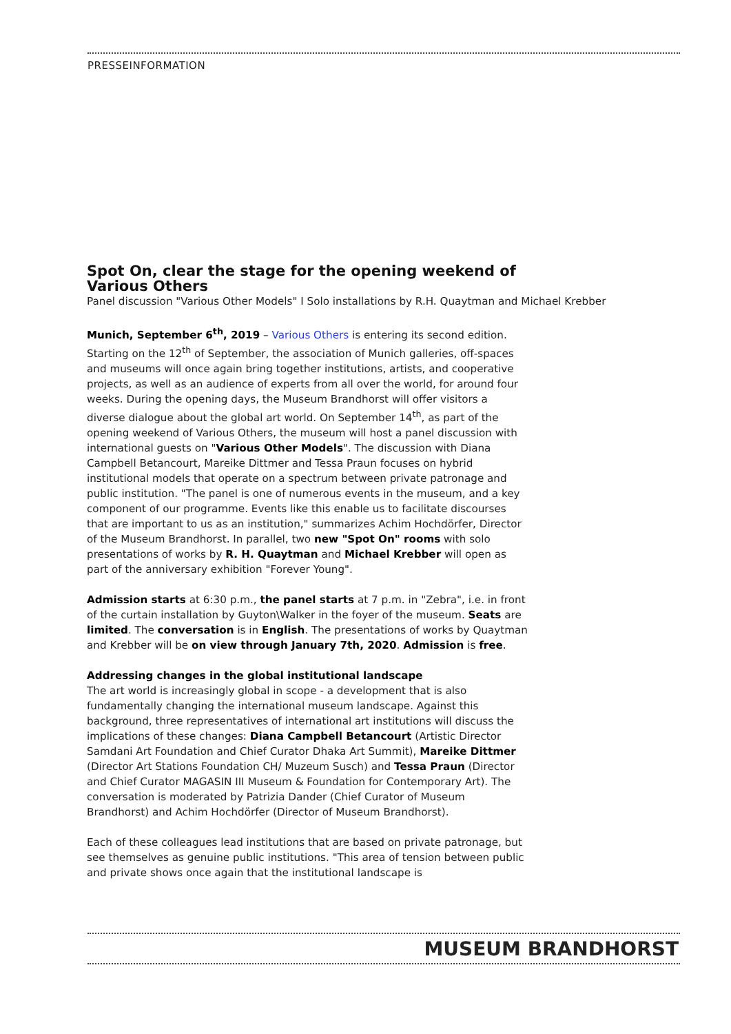PRESSEINFORMATION
Spot On, clear the stage for the opening weekend of Various Others
Panel discussion "Various Other Models" I Solo installations by R.H. Quaytman and Michael Krebber
Munich, September 6<sup>th</sup>, 2019 – Various Others is entering its second edition. Starting on the 12<sup>th</sup> of September, the association of Munich galleries, off-spaces and museums will once again bring together institutions, artists, and cooperative projects, as well as an audience of experts from all over the world, for around four weeks. During the opening days, the Museum Brandhorst will offer visitors a diverse dialogue about the global art world. On September 14<sup>th</sup>, as part of the opening weekend of Various Others, the museum will host a panel discussion with international guests on "Various Other Models". The discussion with Diana Campbell Betancourt, Mareike Dittmer and Tessa Praun focuses on hybrid institutional models that operate on a spectrum between private patronage and public institution. "The panel is one of numerous events in the museum, and a key component of our programme. Events like this enable us to facilitate discourses that are important to us as an institution," summarizes Achim Hochdörfer, Director of the Museum Brandhorst. In parallel, two new "Spot On" rooms with solo presentations of works by R. H. Quaytman and Michael Krebber will open as part of the anniversary exhibition "Forever Young".
Admission starts at 6:30 p.m., the panel starts at 7 p.m. in "Zebra", i.e. in front of the curtain installation by Guyton\Walker in the foyer of the museum. Seats are limited. The conversation is in English. The presentations of works by Quaytman and Krebber will be on view through January 7th, 2020. Admission is free.
Addressing changes in the global institutional landscape
The art world is increasingly global in scope - a development that is also fundamentally changing the international museum landscape. Against this background, three representatives of international art institutions will discuss the implications of these changes: Diana Campbell Betancourt (Artistic Director Samdani Art Foundation and Chief Curator Dhaka Art Summit), Mareike Dittmer (Director Art Stations Foundation CH/ Muzeum Susch) and Tessa Praun (Director and Chief Curator MAGASIN III Museum & Foundation for Contemporary Art). The conversation is moderated by Patrizia Dander (Chief Curator of Museum Brandhorst) and Achim Hochdörfer (Director of Museum Brandhorst).
Each of these colleagues lead institutions that are based on private patronage, but see themselves as genuine public institutions. "This area of tension between public and private shows once again that the institutional landscape is
MUSEUM BRANDHORST